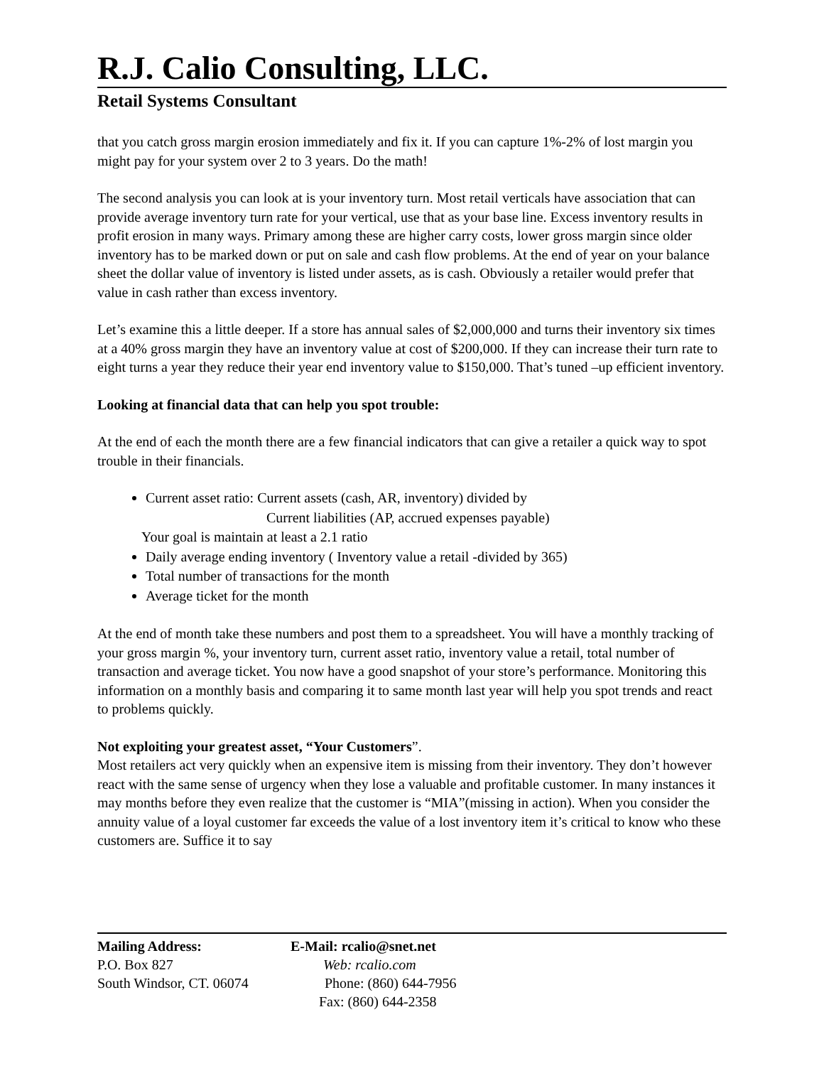R.J. Calio Consulting, LLC.
Retail Systems Consultant
that you catch gross margin erosion immediately and fix it. If you can capture 1%-2% of lost margin you might pay for your system over 2 to 3 years. Do the math!
The second analysis you can look at is your inventory turn. Most retail verticals have association that can provide average inventory turn rate for your vertical, use that as your base line. Excess inventory results in profit erosion in many ways. Primary among these are higher carry costs, lower gross margin since older inventory has to be marked down or put on sale and cash flow problems. At the end of year on your balance sheet the dollar value of inventory is listed under assets, as is cash. Obviously a retailer would prefer that value in cash rather than excess inventory.
Let’s examine this a little deeper. If a store has annual sales of $2,000,000 and turns their inventory six times at a 40% gross margin they have an inventory value at cost of $200,000. If they can increase their turn rate to eight turns a year they reduce their year end inventory value to $150,000. That’s tuned –up efficient inventory.
Looking at financial data that can help you spot trouble:
At the end of each the month there are a few financial indicators that can give a retailer a quick way to spot trouble in their financials.
Current asset ratio: Current assets (cash, AR, inventory) divided by
Current liabilities (AP, accrued expenses payable)
Your goal is maintain at least a 2.1 ratio
Daily average ending inventory ( Inventory value a retail -divided by 365)
Total number of transactions for the month
Average ticket for the month
At the end of month take these numbers and post them to a spreadsheet. You will have a monthly tracking of your gross margin %, your inventory turn, current asset ratio, inventory value a retail, total number of transaction and average ticket. You now have a good snapshot of your store’s performance. Monitoring this information on a monthly basis and comparing it to same month last year will help you spot trends and react to problems quickly.
Not exploiting your greatest asset, “Your Customers”.
Most retailers act very quickly when an expensive item is missing from their inventory. They don’t however react with the same sense of urgency when they lose a valuable and profitable customer. In many instances it may months before they even realize that the customer is “MIA”(missing in action). When you consider the annuity value of a loyal customer far exceeds the value of a lost inventory item it’s critical to know who these customers are. Suffice it to say
Mailing Address:
P.O. Box 827
South Windsor, CT. 06074
E-Mail: rcalio@snet.net
Web: rcalio.com
Phone: (860) 644-7956
Fax: (860) 644-2358